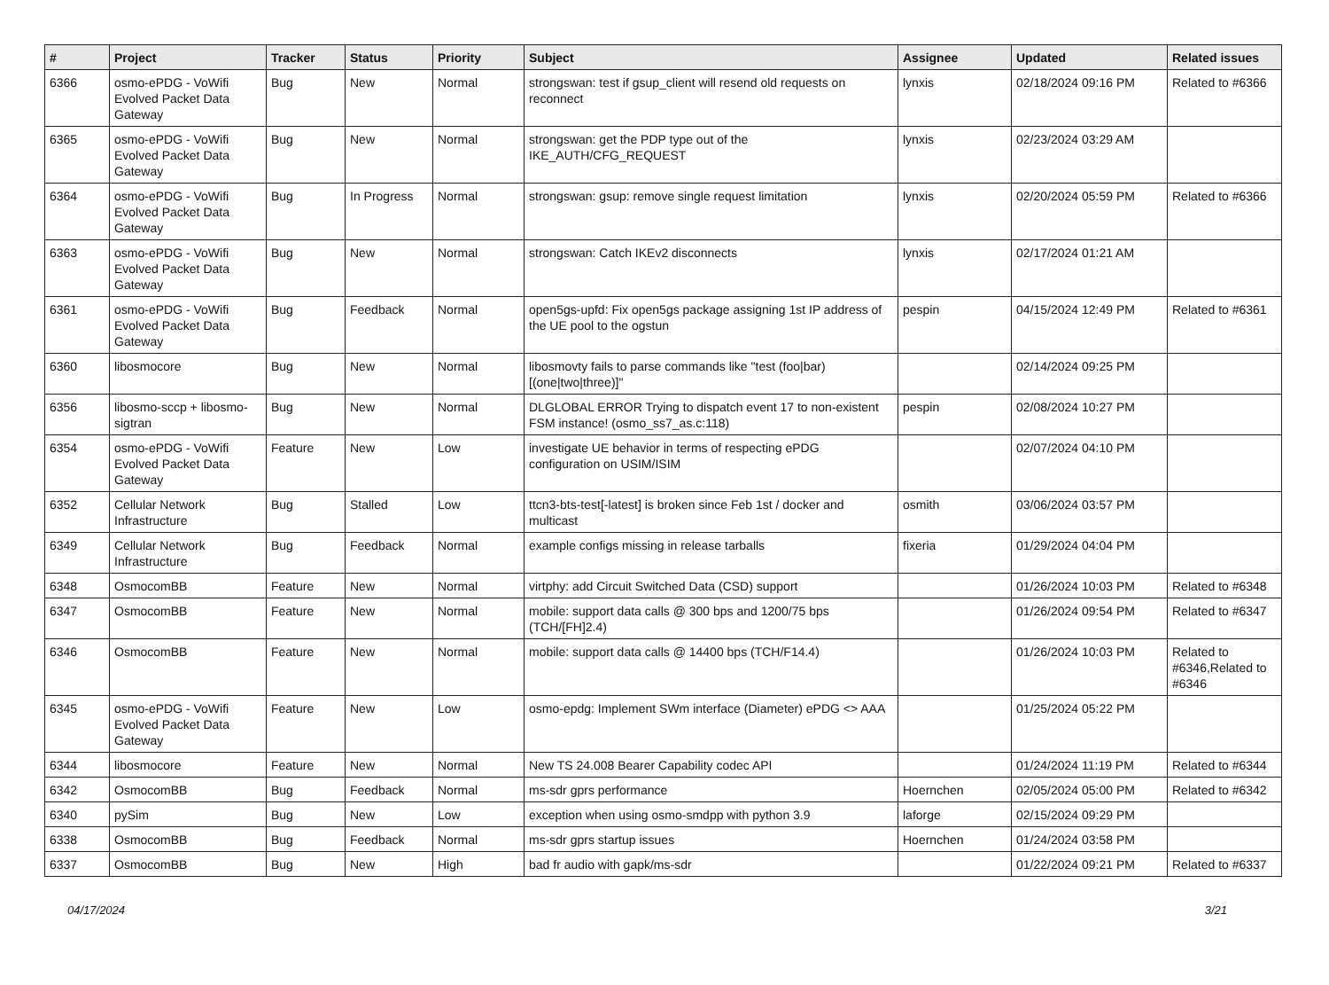| # | Project | Tracker | Status | Priority | Subject | Assignee | Updated | Related issues |
| --- | --- | --- | --- | --- | --- | --- | --- | --- |
| 6366 | osmo-ePDG - VoWifi Evolved Packet Data Gateway | Bug | New | Normal | strongswan: test if gsup_client will resend old requests on reconnect | lynxis | 02/18/2024 09:16 PM | Related to #6366 |
| 6365 | osmo-ePDG - VoWifi Evolved Packet Data Gateway | Bug | New | Normal | strongswan: get the PDP type out of the IKE_AUTH/CFG_REQUEST | lynxis | 02/23/2024 03:29 AM | |
| 6364 | osmo-ePDG - VoWifi Evolved Packet Data Gateway | Bug | In Progress | Normal | strongswan: gsup: remove single request limitation | lynxis | 02/20/2024 05:59 PM | Related to #6366 |
| 6363 | osmo-ePDG - VoWifi Evolved Packet Data Gateway | Bug | New | Normal | strongswan: Catch IKEv2 disconnects | lynxis | 02/17/2024 01:21 AM | |
| 6361 | osmo-ePDG - VoWifi Evolved Packet Data Gateway | Bug | Feedback | Normal | open5gs-upfd: Fix open5gs package assigning 1st IP address of the UE pool to the ogstun | pespin | 04/15/2024 12:49 PM | Related to #6361 |
| 6360 | libosmocore | Bug | New | Normal | libosmovty fails to parse commands like "test (foo/bar) [(one/two/three)]" | | 02/14/2024 09:25 PM | |
| 6356 | libosmo-sccp + libosmo-sigtran | Bug | New | Normal | DLGLOBAL ERROR Trying to dispatch event 17 to non-existent FSM instance! (osmo_ss7_as.c:118) | pespin | 02/08/2024 10:27 PM | |
| 6354 | osmo-ePDG - VoWifi Evolved Packet Data Gateway | Feature | New | Low | investigate UE behavior in terms of respecting ePDG configuration on USIM/ISIM | | 02/07/2024 04:10 PM | |
| 6352 | Cellular Network Infrastructure | Bug | Stalled | Low | ttcn3-bts-test[-latest] is broken since Feb 1st / docker and multicast | osmith | 03/06/2024 03:57 PM | |
| 6349 | Cellular Network Infrastructure | Bug | Feedback | Normal | example configs missing in release tarballs | fixeria | 01/29/2024 04:04 PM | |
| 6348 | OsmocomBB | Feature | New | Normal | virtphy: add Circuit Switched Data (CSD) support | | 01/26/2024 10:03 PM | Related to #6348 |
| 6347 | OsmocomBB | Feature | New | Normal | mobile: support data calls @ 300 bps and 1200/75 bps (TCH/[FH]2.4) | | 01/26/2024 09:54 PM | Related to #6347 |
| 6346 | OsmocomBB | Feature | New | Normal | mobile: support data calls @ 14400 bps (TCH/F14.4) | | 01/26/2024 10:03 PM | Related to #6346,Related to #6346 |
| 6345 | osmo-ePDG - VoWifi Evolved Packet Data Gateway | Feature | New | Low | osmo-epdg: Implement SWm interface (Diameter) ePDG <> AAA | | 01/25/2024 05:22 PM | |
| 6344 | libosmocore | Feature | New | Normal | New TS 24.008 Bearer Capability codec API | | 01/24/2024 11:19 PM | Related to #6344 |
| 6342 | OsmocomBB | Bug | Feedback | Normal | ms-sdr gprs performance | Hoernchen | 02/05/2024 05:00 PM | Related to #6342 |
| 6340 | pySim | Bug | New | Low | exception when using osmo-smdpp with python 3.9 | laforge | 02/15/2024 09:29 PM | |
| 6338 | OsmocomBB | Bug | Feedback | Normal | ms-sdr gprs startup issues | Hoernchen | 01/24/2024 03:58 PM | |
| 6337 | OsmocomBB | Bug | New | High | bad fr audio with gapk/ms-sdr | | 01/22/2024 09:21 PM | Related to #6337 |
04/17/2024 3/21